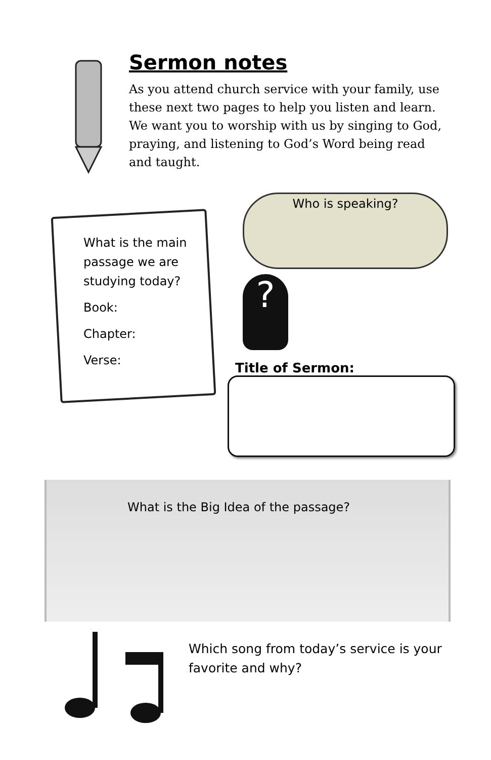Sermon notes
As you attend church service with your family, use these next two pages to help you listen and learn. We want you to worship with us by singing to God, praying, and listening to God’s Word being read and taught.
What is the main passage we are studying today?
Book:
Chapter:
Verse:
Who is speaking?
?
Title of Sermon:
What is the Big Idea of the passage?
Which song from today’s service is your favorite and why?